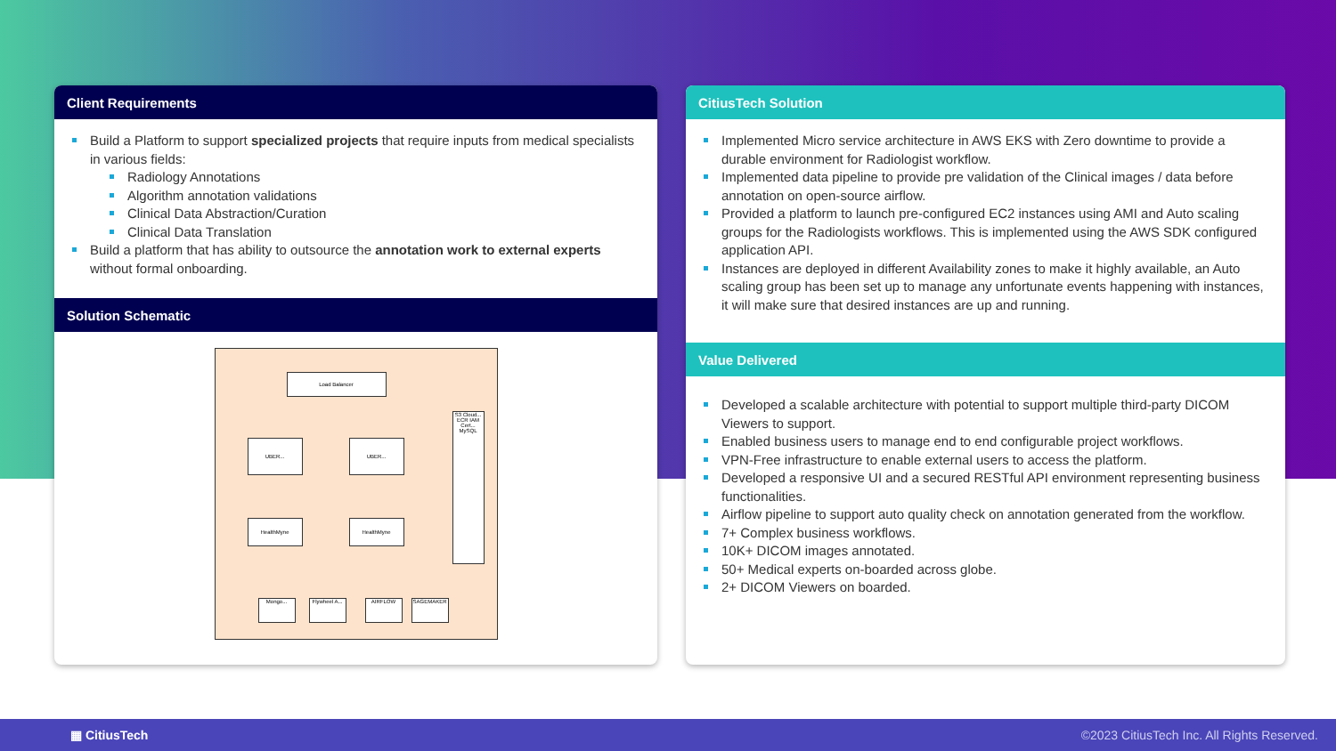Client Requirements
Build a Platform to support specialized projects that require inputs from medical specialists in various fields:
Radiology Annotations
Algorithm annotation validations
Clinical Data Abstraction/Curation
Clinical Data Translation
Build a platform that has ability to outsource the annotation work to external experts without formal onboarding.
Solution Schematic
Load Balancer
UBER... UBER...
HealthMyne HealthMyne
S3 Cloud... ECR IAM Cert... MySQL
Mongo...
Flywheel A...
AIRFLOW SAGEMAKER
CitiusTech Solution
Implemented Micro service architecture in AWS EKS with Zero downtime to provide a durable environment for Radiologist workflow.
Implemented data pipeline to provide pre validation of the Clinical images / data before annotation on open-source airflow.
Provided a platform to launch pre-configured EC2 instances using AMI and Auto scaling groups for the Radiologists workflows. This is implemented using the AWS SDK configured application API.
Instances are deployed in different Availability zones to make it highly available, an Auto scaling group has been set up to manage any unfortunate events happening with instances, it will make sure that desired instances are up and running.
Value Delivered
Developed a scalable architecture with potential to support multiple third-party DICOM Viewers to support.
Enabled business users to manage end to end configurable project workflows.
VPN-Free infrastructure to enable external users to access the platform.
Developed a responsive UI and a secured RESTful API environment representing business functionalities.
Airflow pipeline to support auto quality check on annotation generated from the workflow.
7+ Complex business workflows.
10K+ DICOM images annotated.
50+ Medical experts on-boarded across globe.
2+ DICOM Viewers on boarded.
▦ CitiusTech ©2023 CitiusTech Inc. All Rights Reserved.